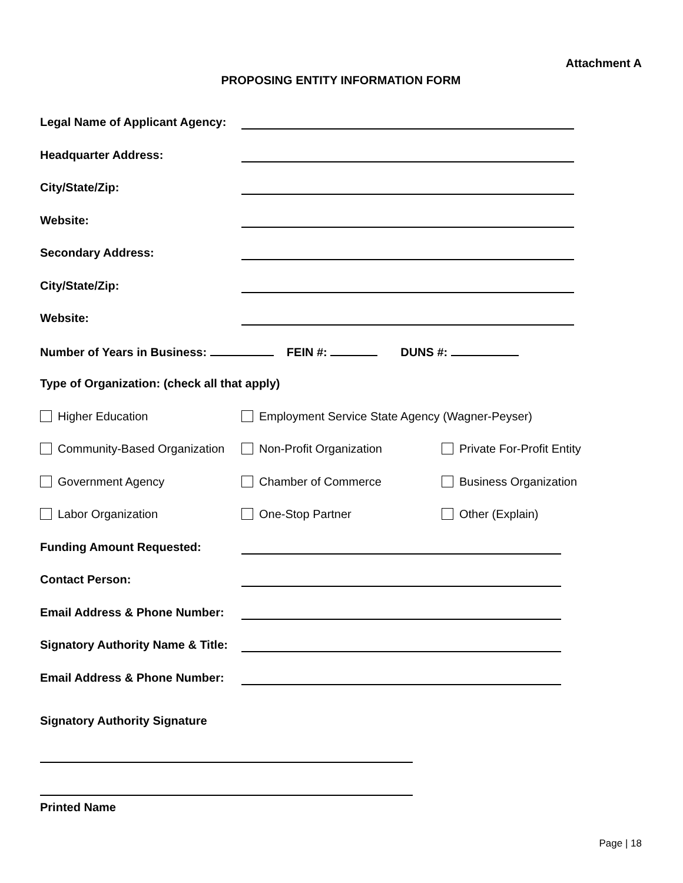Attachment A
PROPOSING ENTITY INFORMATION FORM
Legal Name of Applicant Agency:
Headquarter Address:
City/State/Zip:
Website:
Secondary Address:
City/State/Zip:
Website:
Number of Years in Business: FEIN #: DUNS #:
Type of Organization: (check all that apply)
Higher Education Employment Service State Agency (Wagner-Peyser)
Community-Based Organization Non-Profit Organization Private For-Profit Entity
Government Agency Chamber of Commerce Business Organization
Labor Organization One-Stop Partner Other (Explain)
Funding Amount Requested:
Contact Person:
Email Address & Phone Number:
Signatory Authority Name & Title:
Email Address & Phone Number:
Signatory Authority Signature
Printed Name
Page | 18